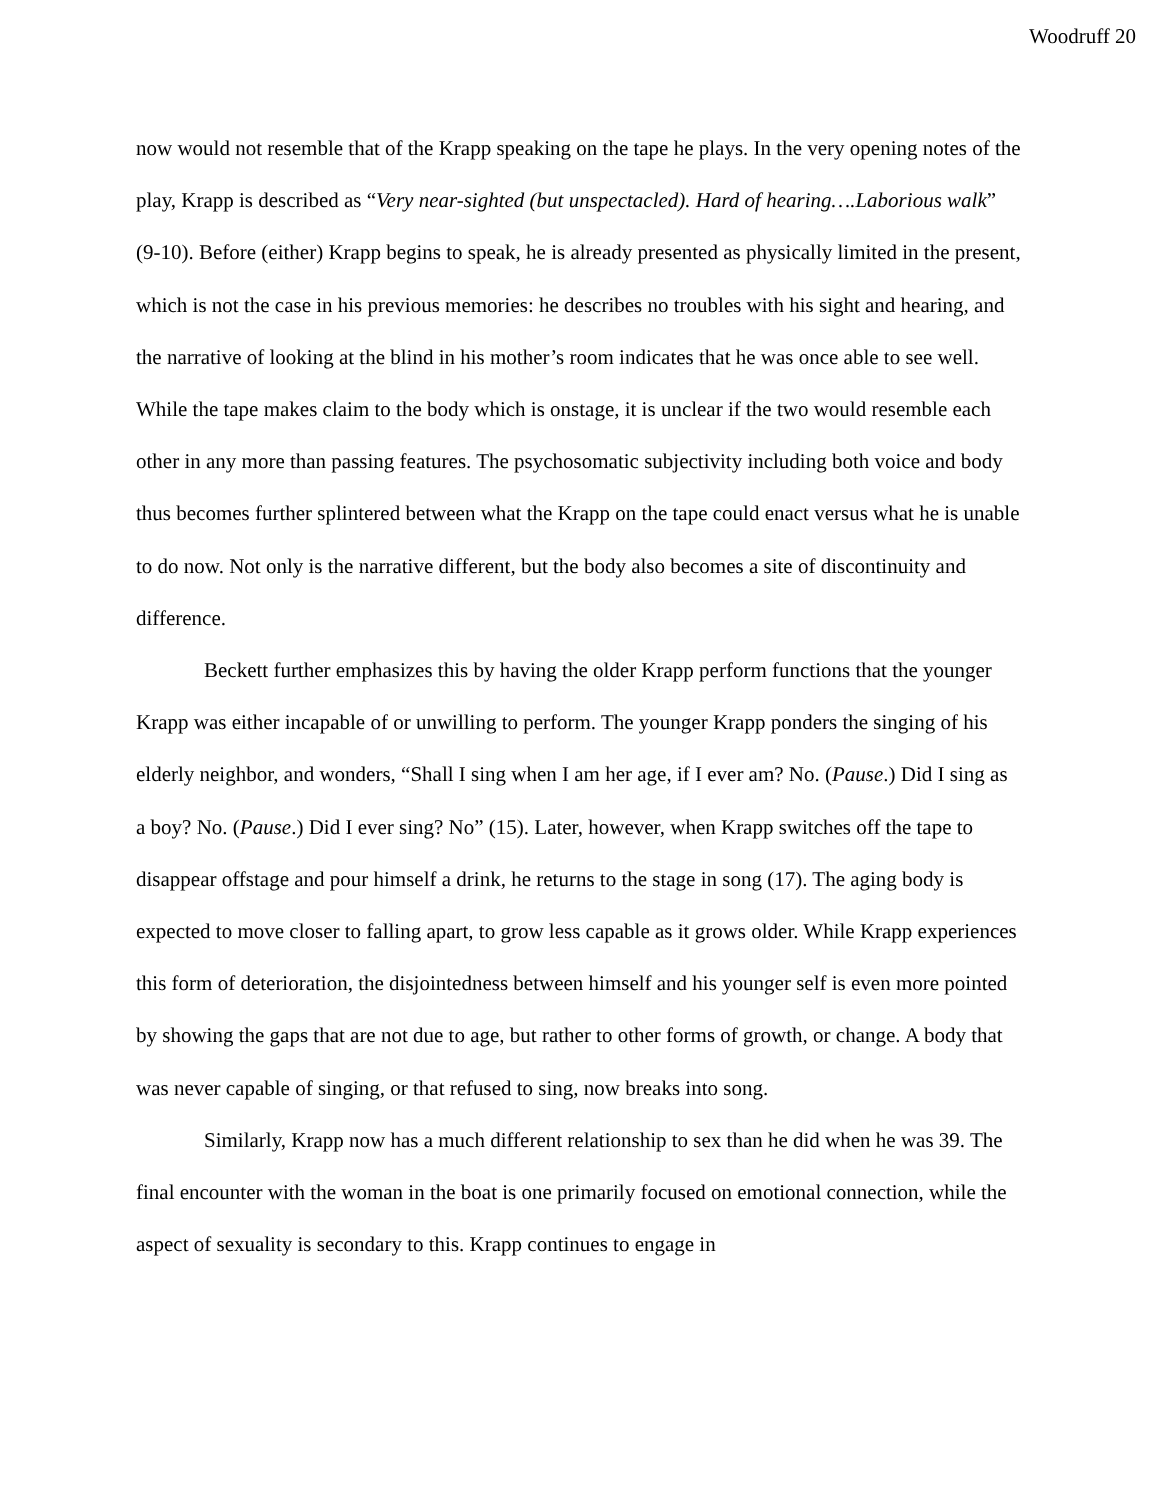Woodruff 20
now would not resemble that of the Krapp speaking on the tape he plays. In the very opening notes of the play, Krapp is described as “Very near-sighted (but unspectacled). Hard of hearing….Laborious walk” (9-10). Before (either) Krapp begins to speak, he is already presented as physically limited in the present, which is not the case in his previous memories: he describes no troubles with his sight and hearing, and the narrative of looking at the blind in his mother’s room indicates that he was once able to see well. While the tape makes claim to the body which is onstage, it is unclear if the two would resemble each other in any more than passing features. The psychosomatic subjectivity including both voice and body thus becomes further splintered between what the Krapp on the tape could enact versus what he is unable to do now. Not only is the narrative different, but the body also becomes a site of discontinuity and difference.
Beckett further emphasizes this by having the older Krapp perform functions that the younger Krapp was either incapable of or unwilling to perform. The younger Krapp ponders the singing of his elderly neighbor, and wonders, “Shall I sing when I am her age, if I ever am? No. (Pause.) Did I sing as a boy? No. (Pause.) Did I ever sing? No” (15). Later, however, when Krapp switches off the tape to disappear offstage and pour himself a drink, he returns to the stage in song (17). The aging body is expected to move closer to falling apart, to grow less capable as it grows older. While Krapp experiences this form of deterioration, the disjointedness between himself and his younger self is even more pointed by showing the gaps that are not due to age, but rather to other forms of growth, or change. A body that was never capable of singing, or that refused to sing, now breaks into song.
Similarly, Krapp now has a much different relationship to sex than he did when he was 39. The final encounter with the woman in the boat is one primarily focused on emotional connection, while the aspect of sexuality is secondary to this. Krapp continues to engage in